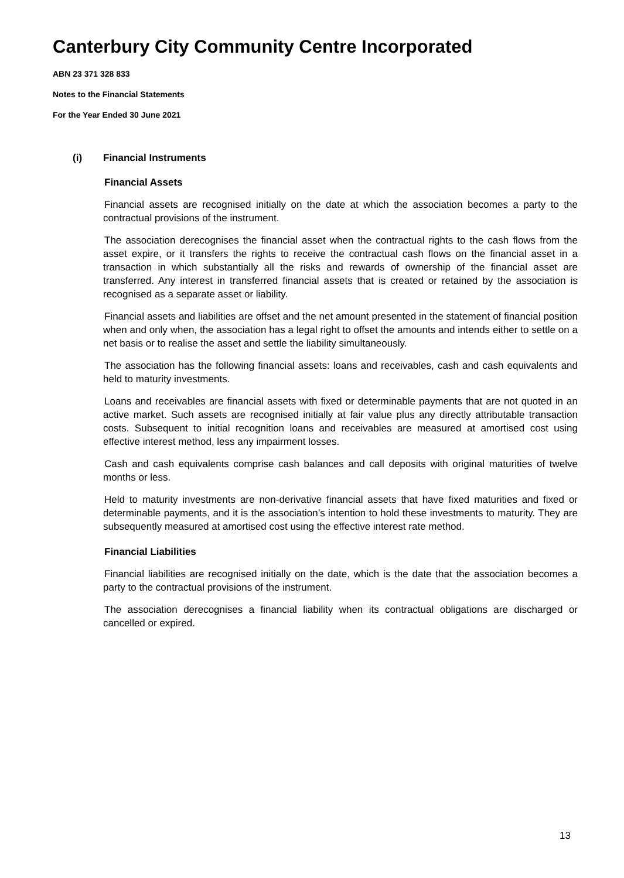Canterbury City Community Centre Incorporated
ABN 23 371 328 833
Notes to the Financial Statements
For the Year Ended 30 June 2021
(i) Financial Instruments
Financial Assets
Financial assets are recognised initially on the date at which the association becomes a party to the contractual provisions of the instrument.
The association derecognises the financial asset when the contractual rights to the cash flows from the asset expire, or it transfers the rights to receive the contractual cash flows on the financial asset in a transaction in which substantially all the risks and rewards of ownership of the financial asset are transferred. Any interest in transferred financial assets that is created or retained by the association is recognised as a separate asset or liability.
Financial assets and liabilities are offset and the net amount presented in the statement of financial position when and only when, the association has a legal right to offset the amounts and intends either to settle on a net basis or to realise the asset and settle the liability simultaneously.
The association has the following financial assets: loans and receivables, cash and cash equivalents and held to maturity investments.
Loans and receivables are financial assets with fixed or determinable payments that are not quoted in an active market. Such assets are recognised initially at fair value plus any directly attributable transaction costs. Subsequent to initial recognition loans and receivables are measured at amortised cost using effective interest method, less any impairment losses.
Cash and cash equivalents comprise cash balances and call deposits with original maturities of twelve months or less.
Held to maturity investments are non-derivative financial assets that have fixed maturities and fixed or determinable payments, and it is the association’s intention to hold these investments to maturity. They are subsequently measured at amortised cost using the effective interest rate method.
Financial Liabilities
Financial liabilities are recognised initially on the date, which is the date that the association becomes a party to the contractual provisions of the instrument.
The association derecognises a financial liability when its contractual obligations are discharged or cancelled or expired.
13